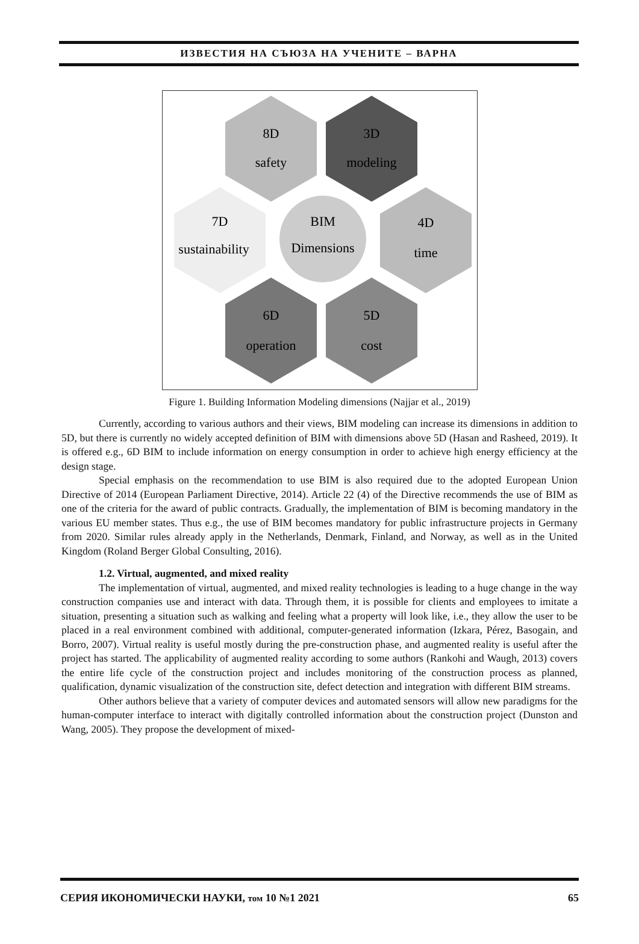ИЗВЕСТИЯ НА СЪЮЗА НА УЧЕНИТЕ – ВАРНА
8D
safety
3D
modeling
7D
sustainability
4D
time
BIM
Dimensions
6D
operation
5D
cost
Figure 1. Building Information Modeling dimensions (Najjar et al., 2019)
Currently, according to various authors and their views, BIM modeling can increase its dimensions in addition to 5D, but there is currently no widely accepted definition of BIM with dimensions above 5D (Hasan and Rasheed, 2019). It is offered e.g., 6D BIM to include information on energy consumption in order to achieve high energy efficiency at the design stage.
Special emphasis on the recommendation to use BIM is also required due to the adopted European Union Directive of 2014 (European Parliament Directive, 2014). Article 22 (4) of the Directive recommends the use of BIM as one of the criteria for the award of public contracts. Gradually, the implementation of BIM is becoming mandatory in the various EU member states. Thus e.g., the use of BIM becomes mandatory for public infrastructure projects in Germany from 2020. Similar rules already apply in the Netherlands, Denmark, Finland, and Norway, as well as in the United Kingdom (Roland Berger Global Consulting, 2016).
1.2. Virtual, augmented, and mixed reality
The implementation of virtual, augmented, and mixed reality technologies is leading to a huge change in the way construction companies use and interact with data. Through them, it is possible for clients and employees to imitate a situation, presenting a situation such as walking and feeling what a property will look like, i.e., they allow the user to be placed in a real environment combined with additional, computer-generated information (Izkara, Pérez, Basogain, and Borro, 2007). Virtual reality is useful mostly during the pre-construction phase, and augmented reality is useful after the project has started. The applicability of augmented reality according to some authors (Rankohi and Waugh, 2013) covers the entire life cycle of the construction project and includes monitoring of the construction process as planned, qualification, dynamic visualization of the construction site, defect detection and integration with different BIM streams.
Other authors believe that a variety of computer devices and automated sensors will allow new paradigms for the human-computer interface to interact with digitally controlled information about the construction project (Dunston and Wang, 2005). They propose the development of mixed-
СЕРИЯ ИКОНОМИЧЕСКИ НАУКИ, том 10 №1 2021 65